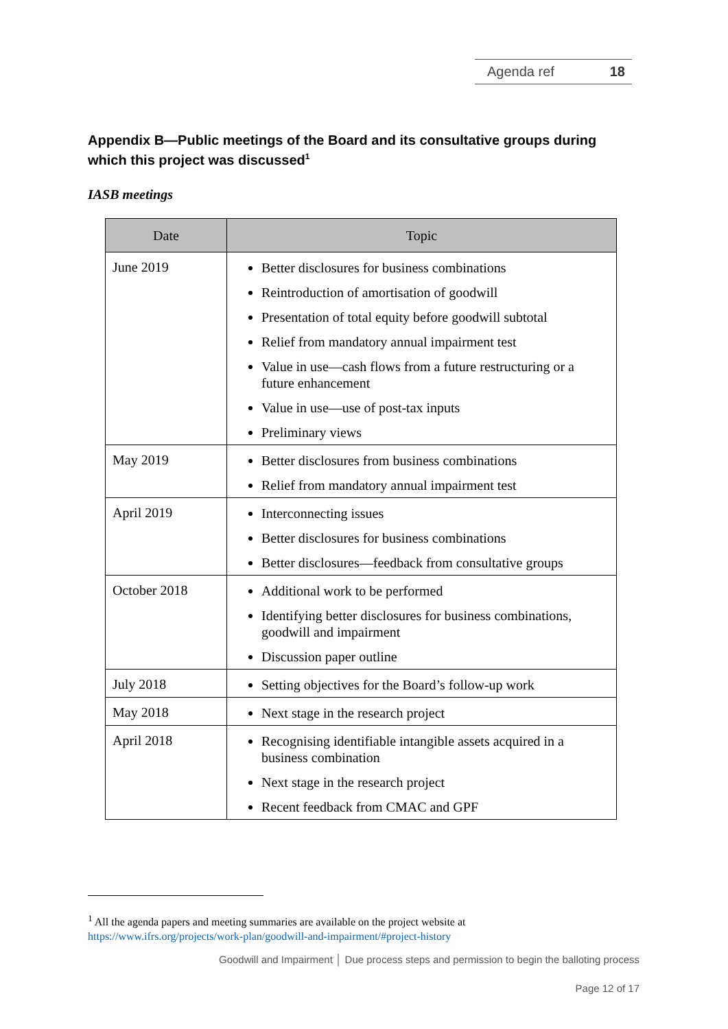Agenda ref 18
Appendix B—Public meetings of the Board and its consultative groups during which this project was discussed<sup>1</sup>
IASB meetings
| Date | Topic |
| --- | --- |
| June 2019 | Better disclosures for business combinations Reintroduction of amortisation of goodwill Presentation of total equity before goodwill subtotal Relief from mandatory annual impairment test Value in use—cash flows from a future restructuring or a future enhancement Value in use—use of post-tax inputs Preliminary views |
| May 2019 | Better disclosures from business combinations Relief from mandatory annual impairment test |
| April 2019 | Interconnecting issues Better disclosures for business combinations Better disclosures—feedback from consultative groups |
| October 2018 | Additional work to be performed Identifying better disclosures for business combinations, goodwill and impairment Discussion paper outline |
| July 2018 | Setting objectives for the Board’s follow-up work |
| May 2018 | Next stage in the research project |
| April 2018 | Recognising identifiable intangible assets acquired in a business combination Next stage in the research project Recent feedback from CMAC and GPF |
<sup>1</sup> All the agenda papers and meeting summaries are available on the project website at
https://www.ifrs.org/projects/work-plan/goodwill-and-impairment/#project-history
Goodwill and Impairment │ Due process steps and permission to begin the balloting process
Page 12 of 17